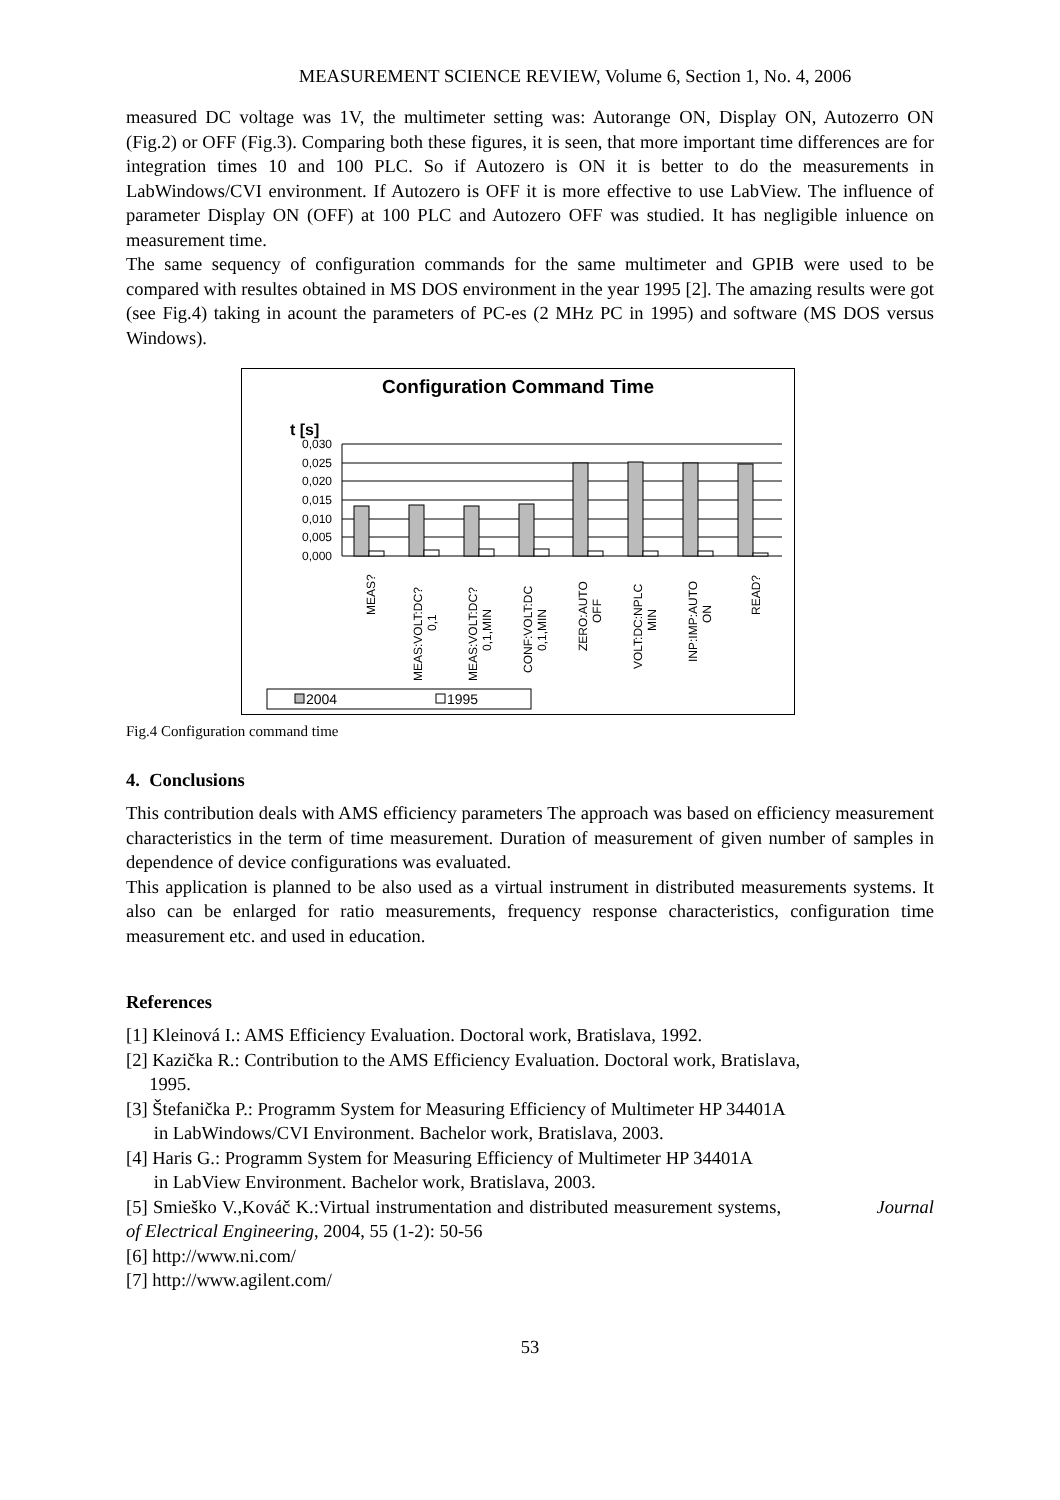MEASUREMENT SCIENCE REVIEW, Volume 6, Section 1, No. 4, 2006
measured DC voltage was 1V, the multimeter setting was: Autorange ON, Display ON, Autozerro ON (Fig.2) or OFF (Fig.3). Comparing both these figures, it is seen, that more important time differences are for integration times 10 and 100 PLC. So if Autozero is ON it is better to do the measurements in LabWindows/CVI environment. If Autozero is OFF it is more effective to use LabView. The influence of parameter Display ON (OFF) at 100 PLC and Autozero OFF was studied. It has negligible inluence on measurement time.
The same sequency of configuration commands for the same multimeter and GPIB were used to be compared with resultes obtained in MS DOS environment in the year 1995 [2]. The amazing results were got (see Fig.4) taking in acount the parameters of PC-es (2 MHz PC in 1995) and software (MS DOS versus Windows).
Configuration Command Time
t [s]
0,030
0,025
0,020
0,015
0,010
0,005
0,000
MEAS?
MEAS:VOLT:DC?
0,1
MEAS:VOLT:DC?
0,1,MIN
CONF:VOLT:DC
0,1,MIN
ZERO:AUTO
OFF
VOLT:DC:NPLC
MIN
INP:IMP:AUTO
ON
READ?
2004
1995
Fig.4 Configuration command time
4. Conclusions
This contribution deals with AMS efficiency parameters The approach was based on efficiency measurement characteristics in the term of time measurement. Duration of measurement of given number of samples in dependence of device configurations was evaluated.
This application is planned to be also used as a virtual instrument in distributed measurements systems. It also can be enlarged for ratio measurements, frequency response characteristics, configuration time measurement etc. and used in education.
References
[1] Kleinová I.: AMS Efficiency Evaluation. Doctoral work, Bratislava, 1992.
[2] Kazička R.: Contribution to the AMS Efficiency Evaluation. Doctoral work, Bratislava,
1995.
[3] Štefanička P.: Programm System for Measuring Efficiency of Multimeter HP 34401A
in LabWindows/CVI Environment. Bachelor work, Bratislava, 2003.
[4] Haris G.: Programm System for Measuring Efficiency of Multimeter HP 34401A
in LabView Environment. Bachelor work, Bratislava, 2003.
[5] Smieško V.,Kováč K.:Virtual instrumentation and distributed measurement systems, Journal of Electrical Engineering, 2004, 55 (1-2): 50-56
[6] http://www.ni.com/
[7] http://www.agilent.com/
53